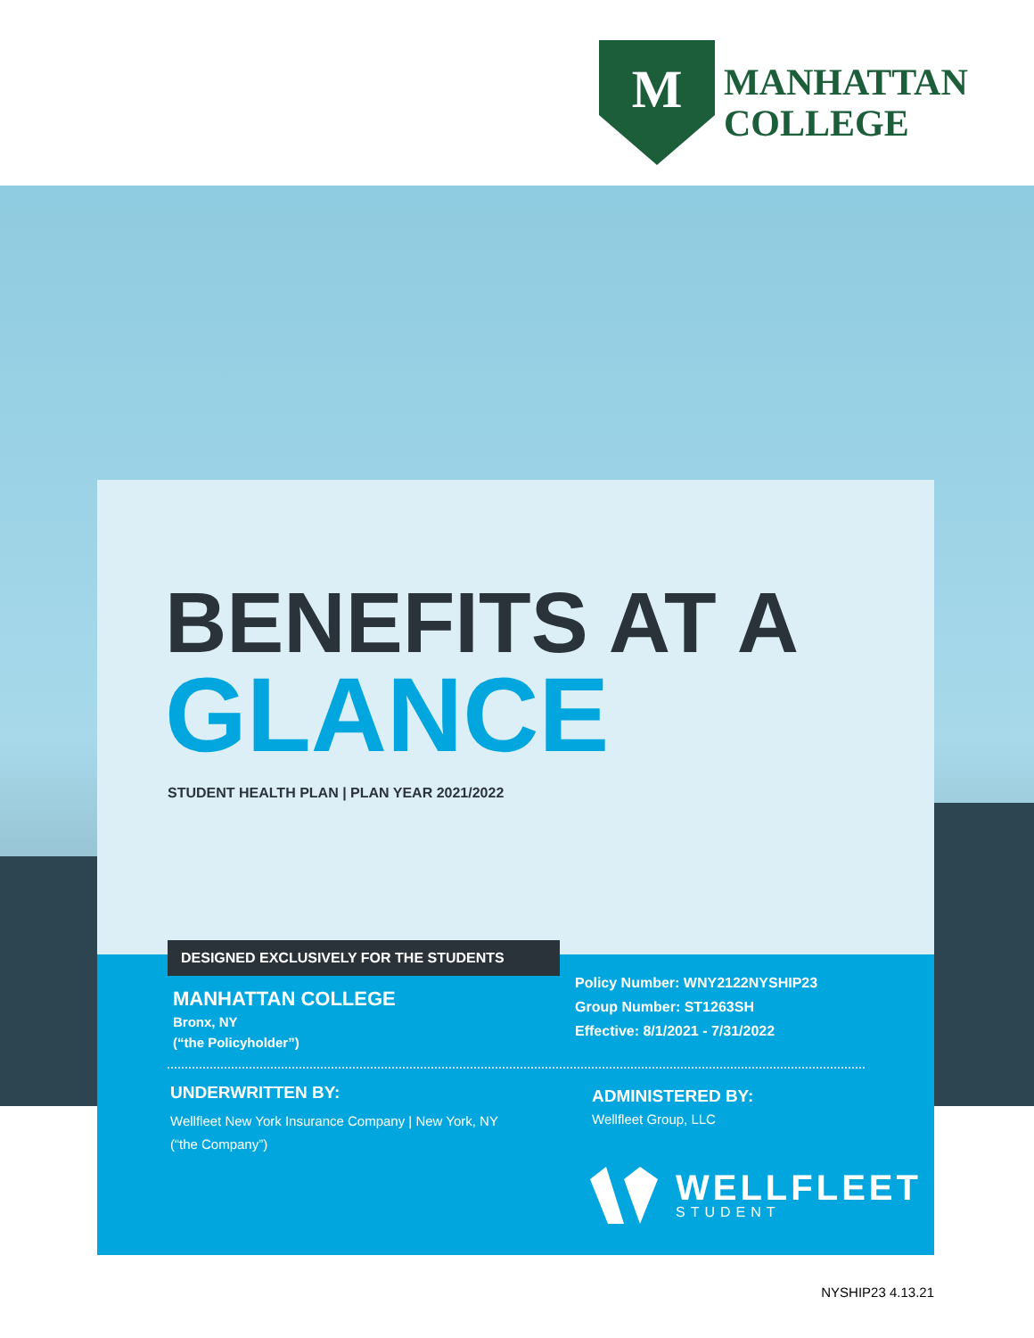M
MANHATTAN
COLLEGE
BENEFITS AT A
GLANCE
STUDENT HEALTH PLAN | PLAN YEAR 2021/2022
DESIGNED EXCLUSIVELY FOR THE STUDENTS
MANHATTAN COLLEGE
Bronx, NY
(“the Policyholder”)
Policy Number: WNY2122NYSHIP23
Group Number: ST1263SH
Effective: 8/1/2021 - 7/31/2022
UNDERWRITTEN BY:
Wellfleet New York Insurance Company | New York, NY
(“the Company”)
ADMINISTERED BY:
Wellfleet Group, LLC
WELLFLEET
STUDENT
NYSHIP23 4.13.21